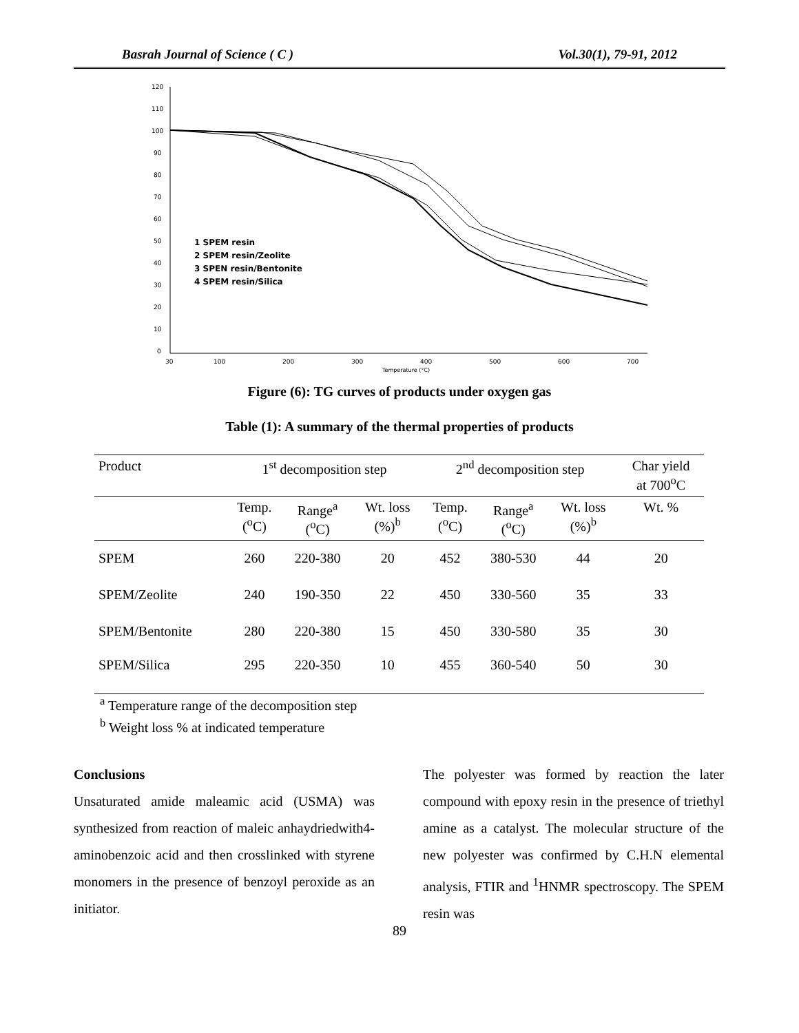Basrah Journal of Science ( C ) Vol.30(1), 79-91, 2012
120
110
100
90
80
70
60
50
40
30
20
10
0
30
100
200
300
400
500
600
700
Temperature (°C)
1 SPEM resin
2 SPEM resin/Zeolite
3 SPEN resin/Bentonite
4 SPEM resin/Silica
Figure (6): TG curves of products under oxygen gas
Table (1): A summary of the thermal properties of products
| Product | 1<sup>st</sup> decomposition step | | | 2<sup>nd</sup> decomposition step | | | Char yield at 700<sup>o</sup>C |
| | Temp. (<sup>o</sup>C) | Range<sup>a</sup> (<sup>o</sup>C) | Wt. loss (%)<sup>b</sup> | Temp. (<sup>o</sup>C) | Range<sup>a</sup> (<sup>o</sup>C) | Wt. loss (%)<sup>b</sup> | Wt. % |
| SPEM | 260 | 220-380 | 20 | 452 | 380-530 | 44 | 20 |
| SPEM/Zeolite | 240 | 190-350 | 22 | 450 | 330-560 | 35 | 33 |
| SPEM/Bentonite | 280 | 220-380 | 15 | 450 | 330-580 | 35 | 30 |
| SPEM/Silica | 295 | 220-350 | 10 | 455 | 360-540 | 50 | 30 |
<sup>a</sup> Temperature range of the decomposition step
<sup>b</sup> Weight loss % at indicated temperature
Conclusions
Unsaturated amide maleamic acid (USMA) was synthesized from reaction of maleic anhaydriedwith4-aminobenzoic acid and then crosslinked with styrene monomers in the presence of benzoyl peroxide as an initiator.
The polyester was formed by reaction the later compound with epoxy resin in the presence of triethyl amine as a catalyst. The molecular structure of the new polyester was confirmed by C.H.N elemental analysis, FTIR and <sup>1</sup>HNMR spectroscopy. The SPEM resin was
89